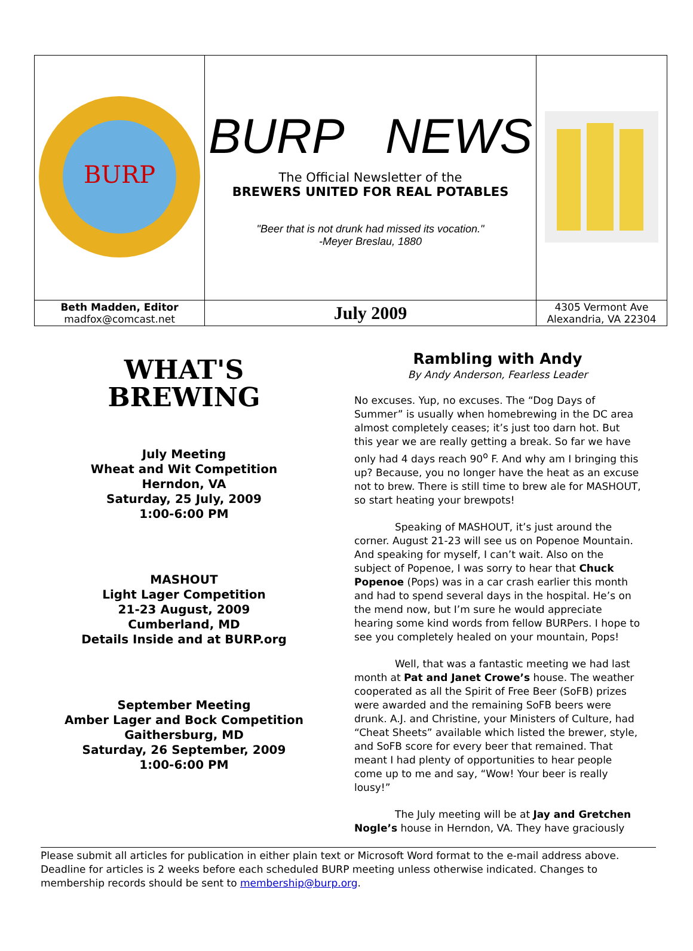| BURP | BURP NEWS The Official Newsletter of the BREWERS UNITED FOR REAL POTABLES "Beer that is not drunk had missed its vocation." -Meyer Breslau, 1880 | |
| Beth Madden, Editor madfox@comcast.net | July 2009 | 4305 Vermont Ave Alexandria, VA 22304 |
WHAT'S
BREWING
July Meeting
Wheat and Wit Competition
Herndon, VA
Saturday, 25 July, 2009
1:00-6:00 PM
MASHOUT
Light Lager Competition
21-23 August, 2009
Cumberland, MD
Details Inside and at BURP.org
September Meeting
Amber Lager and Bock Competition
Gaithersburg, MD
Saturday, 26 September, 2009
1:00-6:00 PM
Rambling with Andy
By Andy Anderson, Fearless Leader
No excuses. Yup, no excuses. The “Dog Days of Summer” is usually when homebrewing in the DC area almost completely ceases; it’s just too darn hot. But this year we are really getting a break. So far we have only had 4 days reach 90<sup>o</sup> F. And why am I bringing this up? Because, you no longer have the heat as an excuse not to brew. There is still time to brew ale for MASHOUT, so start heating your brewpots!
Speaking of MASHOUT, it’s just around the corner. August 21-23 will see us on Popenoe Mountain. And speaking for myself, I can’t wait. Also on the subject of Popenoe, I was sorry to hear that Chuck Popenoe (Pops) was in a car crash earlier this month and had to spend several days in the hospital. He’s on the mend now, but I’m sure he would appreciate hearing some kind words from fellow BURPers. I hope to see you completely healed on your mountain, Pops!
Well, that was a fantastic meeting we had last month at Pat and Janet Crowe’s house. The weather cooperated as all the Spirit of Free Beer (SoFB) prizes were awarded and the remaining SoFB beers were drunk. A.J. and Christine, your Ministers of Culture, had “Cheat Sheets” available which listed the brewer, style, and SoFB score for every beer that remained. That meant I had plenty of opportunities to hear people come up to me and say, “Wow! Your beer is really lousy!”
The July meeting will be at Jay and Gretchen Nogle’s house in Herndon, VA. They have graciously
Please submit all articles for publication in either plain text or Microsoft Word format to the e-mail address above. Deadline for articles is 2 weeks before each scheduled BURP meeting unless otherwise indicated. Changes to membership records should be sent to membership@burp.org.